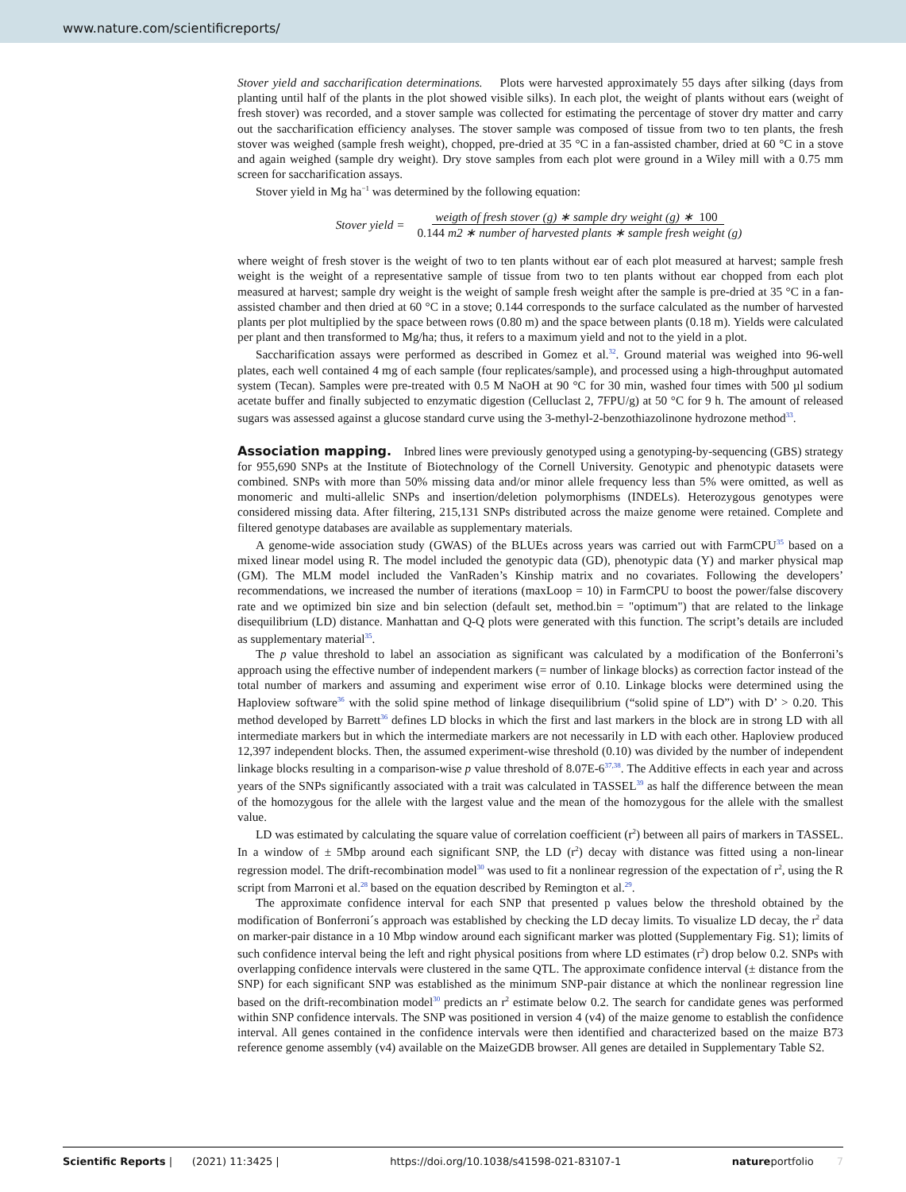www.nature.com/scientificreports/
Stover yield and saccharification determinations. Plots were harvested approximately 55 days after silking (days from planting until half of the plants in the plot showed visible silks). In each plot, the weight of plants without ears (weight of fresh stover) was recorded, and a stover sample was collected for estimating the percentage of stover dry matter and carry out the saccharification efficiency analyses. The stover sample was composed of tissue from two to ten plants, the fresh stover was weighed (sample fresh weight), chopped, pre-dried at 35 °C in a fan-assisted chamber, dried at 60 °C in a stove and again weighed (sample dry weight). Dry stove samples from each plot were ground in a Wiley mill with a 0.75 mm screen for saccharification assays.
Stover yield in Mg ha<sup>−1</sup> was determined by the following equation:
Stover yield = weigth of fresh stover (g) ∗ sample dry weight (g) ∗ 100 0.144 m2 ∗ number of harvested plants ∗ sample fresh weight (g)
where weight of fresh stover is the weight of two to ten plants without ear of each plot measured at harvest; sample fresh weight is the weight of a representative sample of tissue from two to ten plants without ear chopped from each plot measured at harvest; sample dry weight is the weight of sample fresh weight after the sample is pre-dried at 35 °C in a fan-assisted chamber and then dried at 60 °C in a stove; 0.144 corresponds to the surface calculated as the number of harvested plants per plot multiplied by the space between rows (0.80 m) and the space between plants (0.18 m). Yields were calculated per plant and then transformed to Mg/ha; thus, it refers to a maximum yield and not to the yield in a plot.
Saccharification assays were performed as described in Gomez et al.<sup>32</sup>. Ground material was weighed into 96-well plates, each well contained 4 mg of each sample (four replicates/sample), and processed using a high-throughput automated system (Tecan). Samples were pre-treated with 0.5 M NaOH at 90 °C for 30 min, washed four times with 500 µl sodium acetate buffer and finally subjected to enzymatic digestion (Celluclast 2, 7FPU/g) at 50 °C for 9 h. The amount of released sugars was assessed against a glucose standard curve using the 3-methyl-2-benzothiazolinone hydrozone method<sup>33</sup>.
Association mapping.
Inbred lines were previously genotyped using a genotyping-by-sequencing (GBS) strategy for 955,690 SNPs at the Institute of Biotechnology of the Cornell University. Genotypic and phenotypic datasets were combined. SNPs with more than 50% missing data and/or minor allele frequency less than 5% were omitted, as well as monomeric and multi-allelic SNPs and insertion/deletion polymorphisms (INDELs). Heterozygous genotypes were considered missing data. After filtering, 215,131 SNPs distributed across the maize genome were retained. Complete and filtered genotype databases are available as supplementary materials.
A genome-wide association study (GWAS) of the BLUEs across years was carried out with FarmCPU<sup>35</sup> based on a mixed linear model using R. The model included the genotypic data (GD), phenotypic data (Y) and marker physical map (GM). The MLM model included the VanRaden’s Kinship matrix and no covariates. Following the developers’ recommendations, we increased the number of iterations (maxLoop = 10) in FarmCPU to boost the power/false discovery rate and we optimized bin size and bin selection (default set, method.bin = "optimum") that are related to the linkage disequilibrium (LD) distance. Manhattan and Q-Q plots were generated with this function. The script’s details are included as supplementary material<sup>35</sup>.
The p value threshold to label an association as significant was calculated by a modification of the Bonferroni’s approach using the effective number of independent markers (= number of linkage blocks) as correction factor instead of the total number of markers and assuming and experiment wise error of 0.10. Linkage blocks were determined using the Haploview software<sup>36</sup> with the solid spine method of linkage disequilibrium (“solid spine of LD”) with D’ > 0.20. This method developed by Barrett<sup>36</sup> defines LD blocks in which the first and last markers in the block are in strong LD with all intermediate markers but in which the intermediate markers are not necessarily in LD with each other. Haploview produced 12,397 independent blocks. Then, the assumed experiment-wise threshold (0.10) was divided by the number of independent linkage blocks resulting in a comparison-wise p value threshold of 8.07E-6<sup>37,38</sup>. The Additive effects in each year and across years of the SNPs significantly associated with a trait was calculated in TASSEL<sup>39</sup> as half the difference between the mean of the homozygous for the allele with the largest value and the mean of the homozygous for the allele with the smallest value.
LD was estimated by calculating the square value of correlation coefficient (r<sup>2</sup>) between all pairs of markers in TASSEL. In a window of ± 5Mbp around each significant SNP, the LD (r<sup>2</sup>) decay with distance was fitted using a non-linear regression model. The drift-recombination model<sup>30</sup> was used to fit a nonlinear regression of the expectation of r<sup>2</sup>, using the R script from Marroni et al.<sup>28</sup> based on the equation described by Remington et al.<sup>29</sup>.
The approximate confidence interval for each SNP that presented p values below the threshold obtained by the modification of Bonferroni´s approach was established by checking the LD decay limits. To visualize LD decay, the r<sup>2</sup> data on marker-pair distance in a 10 Mbp window around each significant marker was plotted (Supplementary Fig. S1); limits of such confidence interval being the left and right physical positions from where LD estimates (r<sup>2</sup>) drop below 0.2. SNPs with overlapping confidence intervals were clustered in the same QTL. The approximate confidence interval (± distance from the SNP) for each significant SNP was established as the minimum SNP-pair distance at which the nonlinear regression line based on the drift-recombination model<sup>30</sup> predicts an r<sup>2</sup> estimate below 0.2. The search for candidate genes was performed within SNP confidence intervals. The SNP was positioned in version 4 (v4) of the maize genome to establish the confidence interval. All genes contained in the confidence intervals were then identified and characterized based on the maize B73 reference genome assembly (v4) available on the MaizeGDB browser. All genes are detailed in Supplementary Table S2.
Scientific Reports | (2021) 11:3425 | https://doi.org/10.1038/s41598-021-83107-1 natureportfolio 7